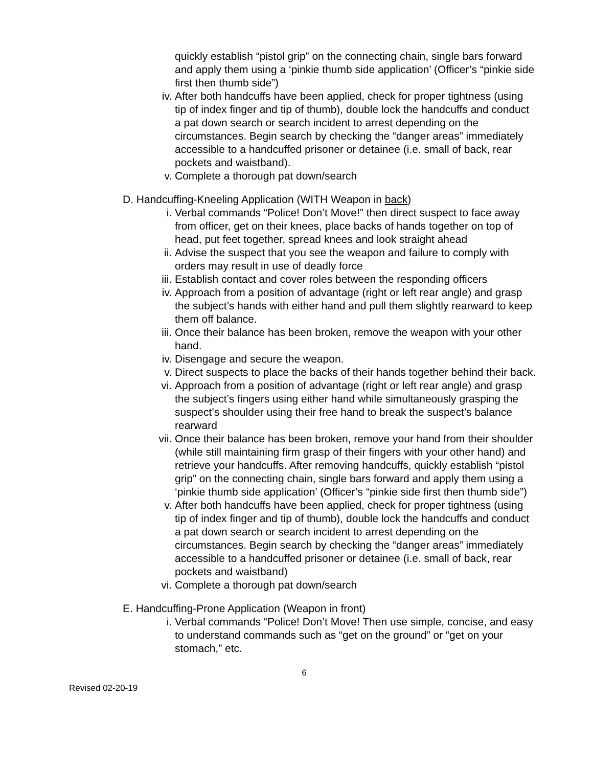quickly establish “pistol grip” on the connecting chain, single bars forward and apply them using a ‘pinkie thumb side application’ (Officer’s “pinkie side first then thumb side”)
iv. After both handcuffs have been applied, check for proper tightness (using tip of index finger and tip of thumb), double lock the handcuffs and conduct a pat down search or search incident to arrest depending on the circumstances. Begin search by checking the “danger areas” immediately accessible to a handcuffed prisoner or detainee (i.e. small of back, rear pockets and waistband).
v. Complete a thorough pat down/search
D. Handcuffing-Kneeling Application (WITH Weapon in back)
i. Verbal commands “Police! Don’t Move!” then direct suspect to face away from officer, get on their knees, place backs of hands together on top of head, put feet together, spread knees and look straight ahead
ii. Advise the suspect that you see the weapon and failure to comply with orders may result in use of deadly force
iii.
Establish contact and cover roles between the responding officers
iv. Approach from a position of advantage (right or left rear angle) and grasp the subject’s hands with either hand and pull them slightly rearward to keep them off balance.
iii.
Once their balance has been broken, remove the weapon with your other hand.
iv. Disengage and secure the weapon.
v. Direct suspects to place the backs of their hands together behind their back.
vi. Approach from a position of advantage (right or left rear angle) and grasp the subject’s fingers using either hand while simultaneously grasping the suspect’s shoulder using their free hand to break the suspect’s balance rearward
vii.
Once their balance has been broken, remove your hand from their shoulder (while still maintaining firm grasp of their fingers with your other hand) and retrieve your handcuffs. After removing handcuffs, quickly establish “pistol grip” on the connecting chain, single bars forward and apply them using a ‘pinkie thumb side application’ (Officer’s “pinkie side first then thumb side”)
v. After both handcuffs have been applied, check for proper tightness (using tip of index finger and tip of thumb), double lock the handcuffs and conduct a pat down search or search incident to arrest depending on the circumstances. Begin search by checking the “danger areas” immediately accessible to a handcuffed prisoner or detainee (i.e. small of back, rear pockets and waistband)
vi. Complete a thorough pat down/search
E. Handcuffing-Prone Application (Weapon in front)
i. Verbal commands “Police! Don’t Move! Then use simple, concise, and easy to understand commands such as “get on the ground” or “get on your stomach,” etc.
6
Revised 02-20-19